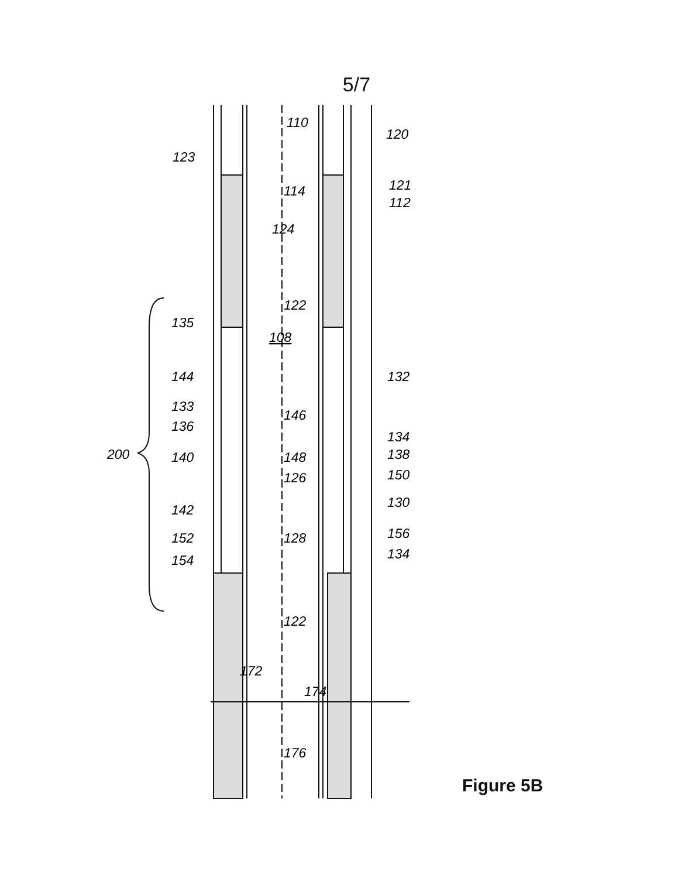5/7
110
120
123
121
114
112
124
122
135
108
144
132
133
146
136
134
200
138
140
148
126
150
130
142
152
156
128
134
154
122
172
174
176
Figure 5B